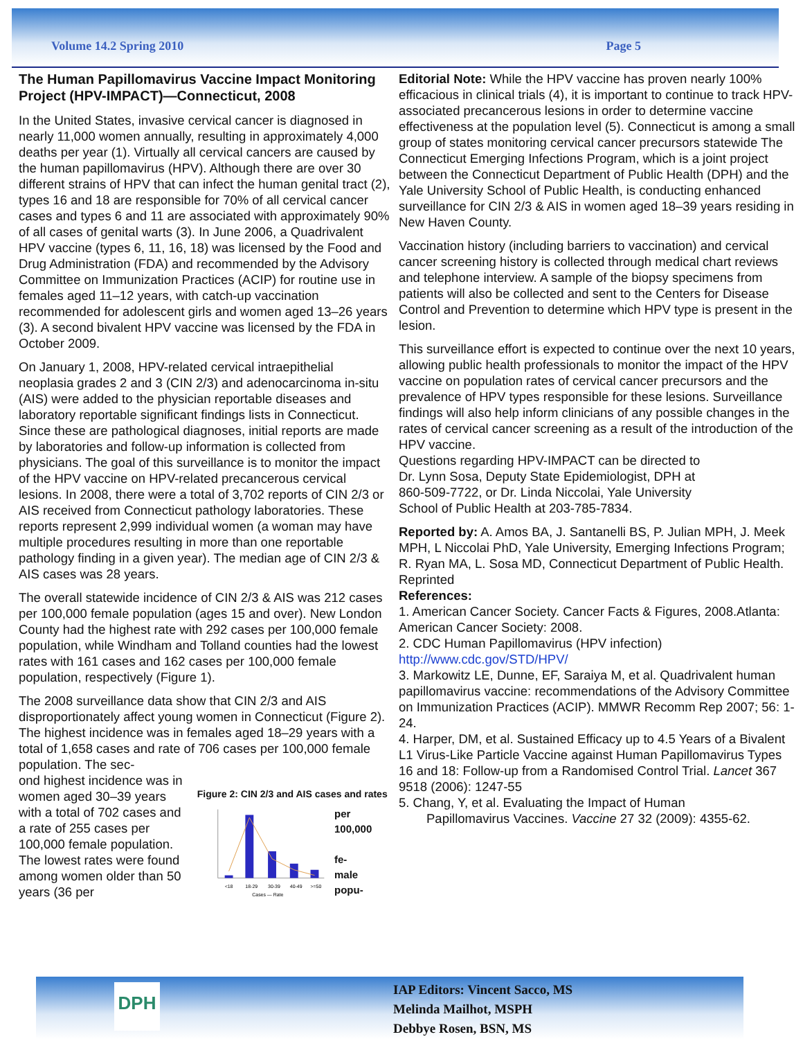Volume 14.2 Spring 2010 Page 5
The Human Papillomavirus Vaccine Impact Monitoring Project (HPV-IMPACT)—Connecticut, 2008
In the United States, invasive cervical cancer is diagnosed in nearly 11,000 women annually, resulting in approximately 4,000 deaths per year (1). Virtually all cervical cancers are caused by the human papillomavirus (HPV). Although there are over 30 different strains of HPV that can infect the human genital tract (2), types 16 and 18 are responsible for 70% of all cervical cancer cases and types 6 and 11 are associated with approximately 90% of all cases of genital warts (3). In June 2006, a Quadrivalent HPV vaccine (types 6, 11, 16, 18) was licensed by the Food and Drug Administration (FDA) and recommended by the Advisory Committee on Immunization Practices (ACIP) for routine use in females aged 11–12 years, with catch-up vaccination recommended for adolescent girls and women aged 13–26 years (3). A second bivalent HPV vaccine was licensed by the FDA in October 2009.
On January 1, 2008, HPV-related cervical intraepithelial neoplasia grades 2 and 3 (CIN 2/3) and adenocarcinoma in-situ (AIS) were added to the physician reportable diseases and laboratory reportable significant findings lists in Connecticut. Since these are pathological diagnoses, initial reports are made by laboratories and follow-up information is collected from physicians. The goal of this surveillance is to monitor the impact of the HPV vaccine on HPV-related precancerous cervical lesions. In 2008, there were a total of 3,702 reports of CIN 2/3 or AIS received from Connecticut pathology laboratories. These reports represent 2,999 individual women (a woman may have multiple procedures resulting in more than one reportable pathology finding in a given year). The median age of CIN 2/3 & AIS cases was 28 years.
The overall statewide incidence of CIN 2/3 & AIS was 212 cases per 100,000 female population (ages 15 and over). New London County had the highest rate with 292 cases per 100,000 female population, while Windham and Tolland counties had the lowest rates with 161 cases and 162 cases per 100,000 female population, respectively (Figure 1).
The 2008 surveillance data show that CIN 2/3 and AIS disproportionately affect young women in Connecticut (Figure 2). The highest incidence was in females aged 18–29 years with a total of 1,658 cases and rate of 706 cases per 100,000 female population. The sec-
ond highest incidence was in women aged 30–39 years with a total of 702 cases and a rate of 255 cases per 100,000 female population. The lowest rates were found among women older than 50 years (36 per
Figure 2: CIN 2/3 and AIS cases and rates
<18
18-29
30-39
40-49
>=50
Cases — Rate
per 100,000
fe-
male
popu-
Editorial Note: While the HPV vaccine has proven nearly 100% efficacious in clinical trials (4), it is important to continue to track HPV-associated precancerous lesions in order to determine vaccine effectiveness at the population level (5). Connecticut is among a small group of states monitoring cervical cancer precursors statewide The Connecticut Emerging Infections Program, which is a joint project between the Connecticut Department of Public Health (DPH) and the Yale University School of Public Health, is conducting enhanced surveillance for CIN 2/3 & AIS in women aged 18–39 years residing in New Haven County.
Vaccination history (including barriers to vaccination) and cervical cancer screening history is collected through medical chart reviews and telephone interview. A sample of the biopsy specimens from patients will also be collected and sent to the Centers for Disease Control and Prevention to determine which HPV type is present in the lesion.
This surveillance effort is expected to continue over the next 10 years, allowing public health professionals to monitor the impact of the HPV vaccine on population rates of cervical cancer precursors and the prevalence of HPV types responsible for these lesions. Surveillance findings will also help inform clinicians of any possible changes in the rates of cervical cancer screening as a result of the introduction of the HPV vaccine.
Questions regarding HPV-IMPACT can be directed to
Dr. Lynn Sosa, Deputy State Epidemiologist, DPH at
860-509-7722, or Dr. Linda Niccolai, Yale University
School of Public Health at 203-785-7834.
Reported by: A. Amos BA, J. Santanelli BS, P. Julian MPH, J. Meek MPH, L Niccolai PhD, Yale University, Emerging Infections Program; R. Ryan MA, L. Sosa MD, Connecticut Department of Public Health. Reprinted
References:
1. American Cancer Society. Cancer Facts & Figures, 2008.Atlanta: American Cancer Society: 2008.
2. CDC Human Papillomavirus (HPV infection) http://www.cdc.gov/STD/HPV/
3. Markowitz LE, Dunne, EF, Saraiya M, et al. Quadrivalent human papillomavirus vaccine: recommendations of the Advisory Committee on Immunization Practices (ACIP). MMWR Recomm Rep 2007; 56: 1-24.
4. Harper, DM, et al. Sustained Efficacy up to 4.5 Years of a Bivalent L1 Virus-Like Particle Vaccine against Human Papillomavirus Types 16 and 18: Follow-up from a Randomised Control Trial. Lancet 367 9518 (2006): 1247-55
5. Chang, Y, et al. Evaluating the Impact of Human
Papillomavirus Vaccines. Vaccine 27 32 (2009): 4355-62.
DPH
IAP Editors: Vincent Sacco, MS
Melinda Mailhot, MSPH
Debbye Rosen, BSN, MS